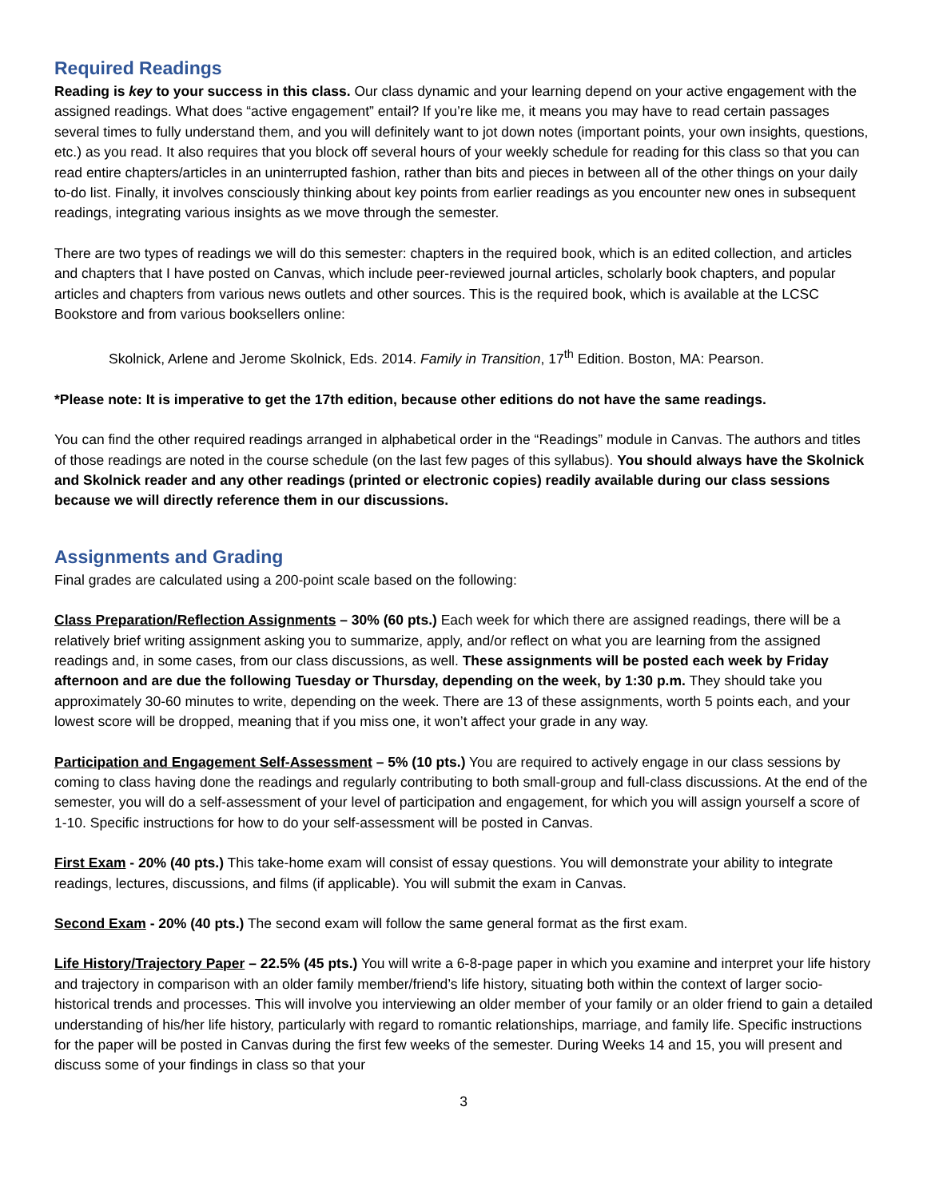Required Readings
Reading is key to your success in this class. Our class dynamic and your learning depend on your active engagement with the assigned readings. What does “active engagement” entail? If you’re like me, it means you may have to read certain passages several times to fully understand them, and you will definitely want to jot down notes (important points, your own insights, questions, etc.) as you read. It also requires that you block off several hours of your weekly schedule for reading for this class so that you can read entire chapters/articles in an uninterrupted fashion, rather than bits and pieces in between all of the other things on your daily to-do list. Finally, it involves consciously thinking about key points from earlier readings as you encounter new ones in subsequent readings, integrating various insights as we move through the semester.
There are two types of readings we will do this semester: chapters in the required book, which is an edited collection, and articles and chapters that I have posted on Canvas, which include peer-reviewed journal articles, scholarly book chapters, and popular articles and chapters from various news outlets and other sources. This is the required book, which is available at the LCSC Bookstore and from various booksellers online:
Skolnick, Arlene and Jerome Skolnick, Eds. 2014. Family in Transition, 17<sup>th</sup> Edition. Boston, MA: Pearson.
*Please note: It is imperative to get the 17th edition, because other editions do not have the same readings.
You can find the other required readings arranged in alphabetical order in the “Readings” module in Canvas. The authors and titles of those readings are noted in the course schedule (on the last few pages of this syllabus). You should always have the Skolnick and Skolnick reader and any other readings (printed or electronic copies) readily available during our class sessions because we will directly reference them in our discussions.
Assignments and Grading
Final grades are calculated using a 200-point scale based on the following:
Class Preparation/Reflection Assignments – 30% (60 pts.) Each week for which there are assigned readings, there will be a relatively brief writing assignment asking you to summarize, apply, and/or reflect on what you are learning from the assigned readings and, in some cases, from our class discussions, as well. These assignments will be posted each week by Friday afternoon and are due the following Tuesday or Thursday, depending on the week, by 1:30 p.m. They should take you approximately 30-60 minutes to write, depending on the week. There are 13 of these assignments, worth 5 points each, and your lowest score will be dropped, meaning that if you miss one, it won’t affect your grade in any way.
Participation and Engagement Self-Assessment – 5% (10 pts.) You are required to actively engage in our class sessions by coming to class having done the readings and regularly contributing to both small-group and full-class discussions. At the end of the semester, you will do a self-assessment of your level of participation and engagement, for which you will assign yourself a score of 1-10. Specific instructions for how to do your self-assessment will be posted in Canvas.
First Exam - 20% (40 pts.) This take-home exam will consist of essay questions. You will demonstrate your ability to integrate readings, lectures, discussions, and films (if applicable). You will submit the exam in Canvas.
Second Exam - 20% (40 pts.) The second exam will follow the same general format as the first exam.
Life History/Trajectory Paper – 22.5% (45 pts.) You will write a 6-8-page paper in which you examine and interpret your life history and trajectory in comparison with an older family member/friend’s life history, situating both within the context of larger socio-historical trends and processes. This will involve you interviewing an older member of your family or an older friend to gain a detailed understanding of his/her life history, particularly with regard to romantic relationships, marriage, and family life. Specific instructions for the paper will be posted in Canvas during the first few weeks of the semester. During Weeks 14 and 15, you will present and discuss some of your findings in class so that your
3